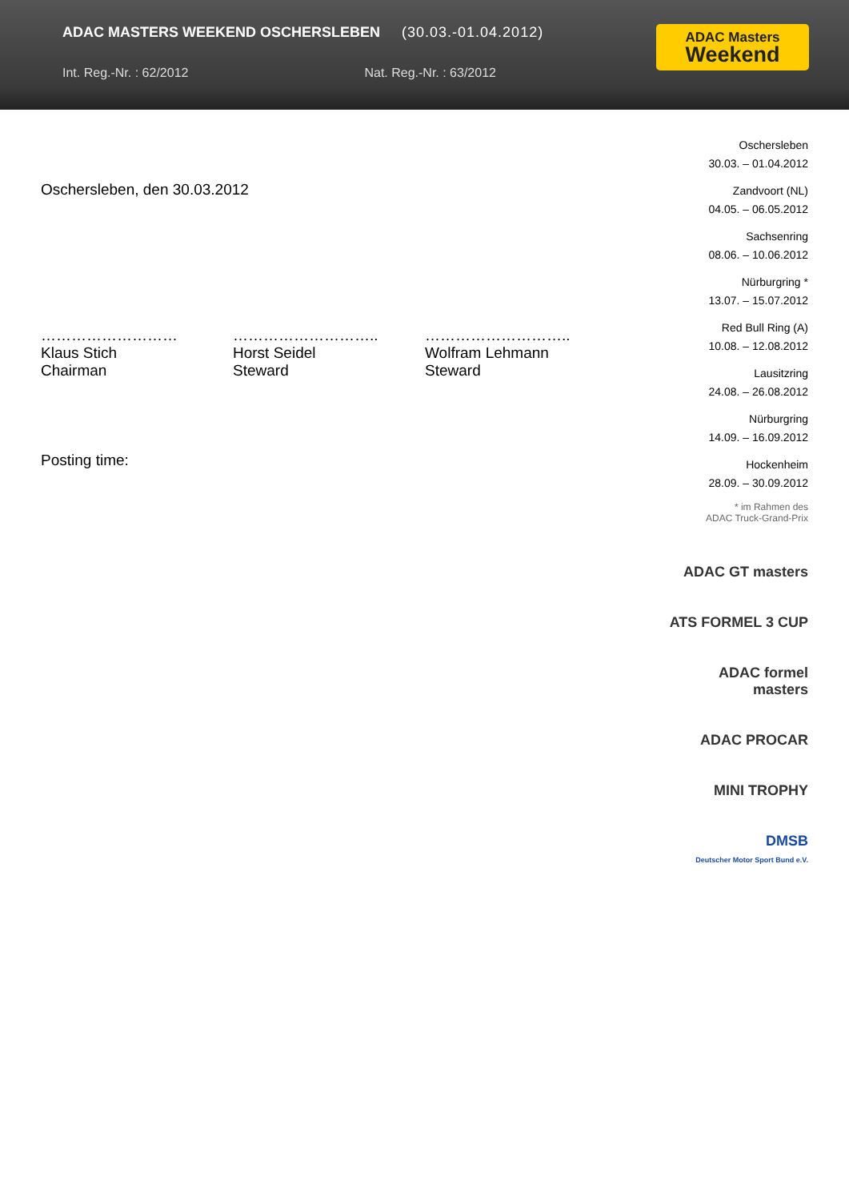ADAC MASTERS WEEKEND OSCHERSLEBEN (30.03.-01.04.2012)
Int. Reg.-Nr. : 62/2012 Nat. Reg.-Nr. : 63/2012
ADAC Masters
Weekend
Oschersleben, den 30.03.2012
………………………
Klaus Stich
Chairman
………………………..
Horst Seidel
Steward
………………………..
Wolfram Lehmann
Steward
Posting time:
Oschersleben
30.03. – 01.04.2012
Zandvoort (NL)
04.05. – 06.05.2012
Sachsenring
08.06. – 10.06.2012
Nürburgring *
13.07. – 15.07.2012
Red Bull Ring (A)
10.08. – 12.08.2012
Lausitzring
24.08. – 26.08.2012
Nürburgring
14.09. – 16.09.2012
Hockenheim
28.09. – 30.09.2012
* im Rahmen des
ADAC Truck-Grand-Prix
ADAC GT masters
ATS FORMEL 3 CUP
ADAC formel masters
ADAC PROCAR
MINI TROPHY
DMSB
Deutscher Motor Sport Bund e.V.